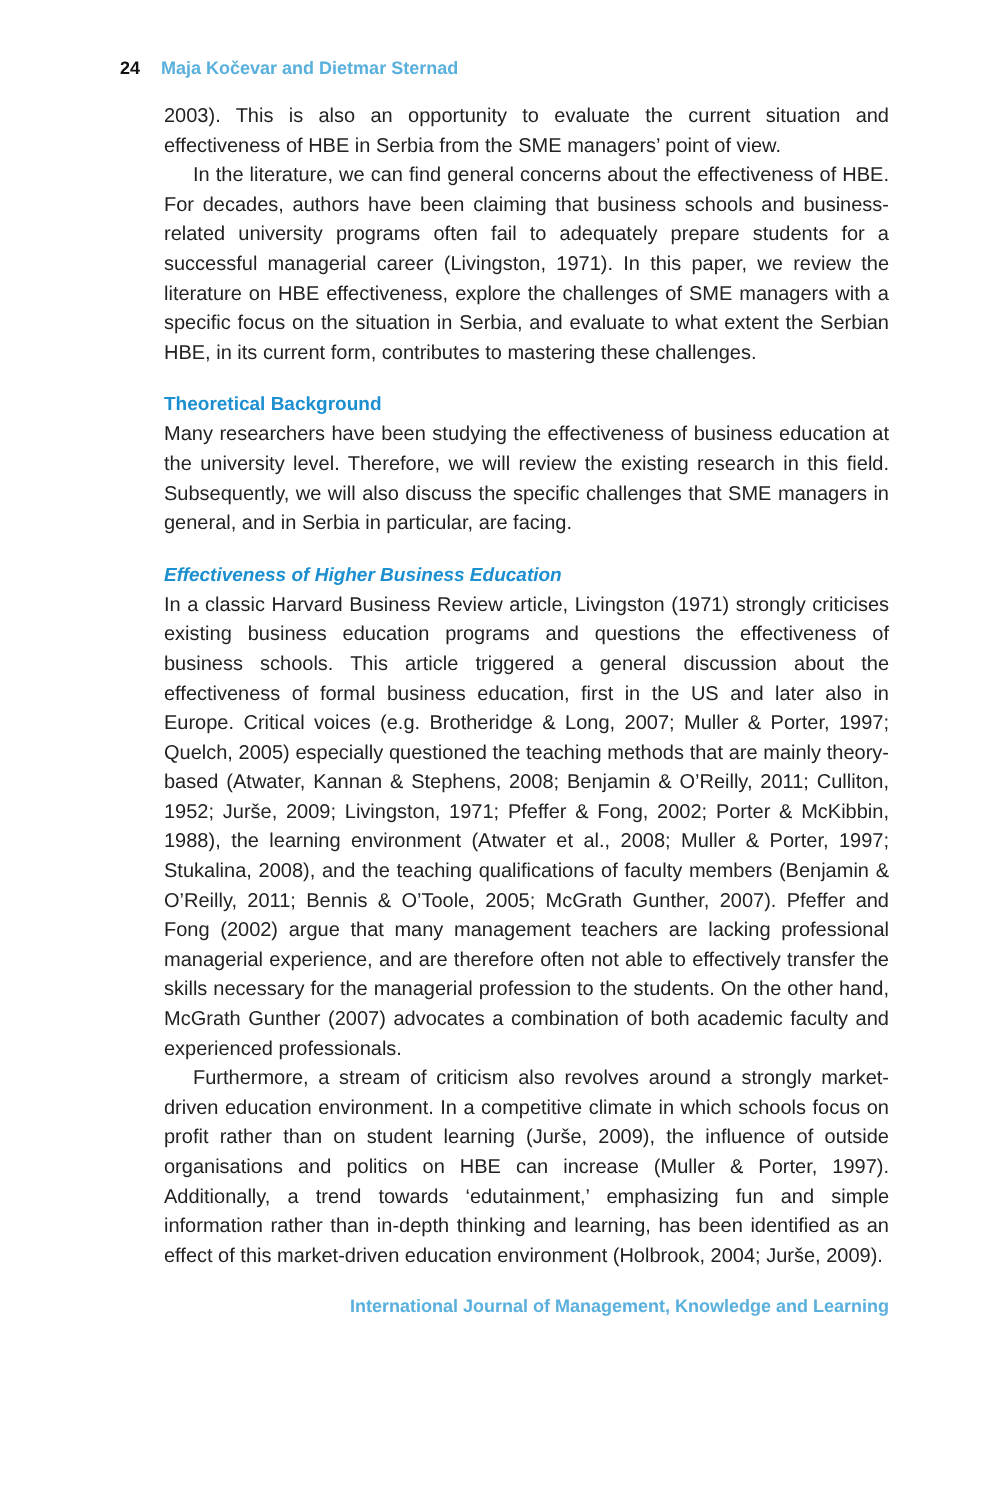24 Maja Kočevar and Dietmar Sternad
2003). This is also an opportunity to evaluate the current situation and effectiveness of HBE in Serbia from the SME managers’ point of view.
In the literature, we can find general concerns about the effectiveness of HBE. For decades, authors have been claiming that business schools and business-related university programs often fail to adequately prepare students for a successful managerial career (Livingston, 1971). In this paper, we review the literature on HBE effectiveness, explore the challenges of SME managers with a specific focus on the situation in Serbia, and evaluate to what extent the Serbian HBE, in its current form, contributes to mastering these challenges.
Theoretical Background
Many researchers have been studying the effectiveness of business education at the university level. Therefore, we will review the existing research in this field. Subsequently, we will also discuss the specific challenges that SME managers in general, and in Serbia in particular, are facing.
Effectiveness of Higher Business Education
In a classic Harvard Business Review article, Livingston (1971) strongly criticises existing business education programs and questions the effectiveness of business schools. This article triggered a general discussion about the effectiveness of formal business education, first in the US and later also in Europe. Critical voices (e.g. Brotheridge & Long, 2007; Muller & Porter, 1997; Quelch, 2005) especially questioned the teaching methods that are mainly theory-based (Atwater, Kannan & Stephens, 2008; Benjamin & O’Reilly, 2011; Culliton, 1952; Jurše, 2009; Livingston, 1971; Pfeffer & Fong, 2002; Porter & McKibbin, 1988), the learning environment (Atwater et al., 2008; Muller & Porter, 1997; Stukalina, 2008), and the teaching qualifications of faculty members (Benjamin & O’Reilly, 2011; Bennis & O’Toole, 2005; McGrath Gunther, 2007). Pfeffer and Fong (2002) argue that many management teachers are lacking professional managerial experience, and are therefore often not able to effectively transfer the skills necessary for the managerial profession to the students. On the other hand, McGrath Gunther (2007) advocates a combination of both academic faculty and experienced professionals.
Furthermore, a stream of criticism also revolves around a strongly market-driven education environment. In a competitive climate in which schools focus on profit rather than on student learning (Jurše, 2009), the influence of outside organisations and politics on HBE can increase (Muller & Porter, 1997). Additionally, a trend towards ‘edutainment,’ emphasizing fun and simple information rather than in-depth thinking and learning, has been identified as an effect of this market-driven education environment (Holbrook, 2004; Jurše, 2009).
International Journal of Management, Knowledge and Learning